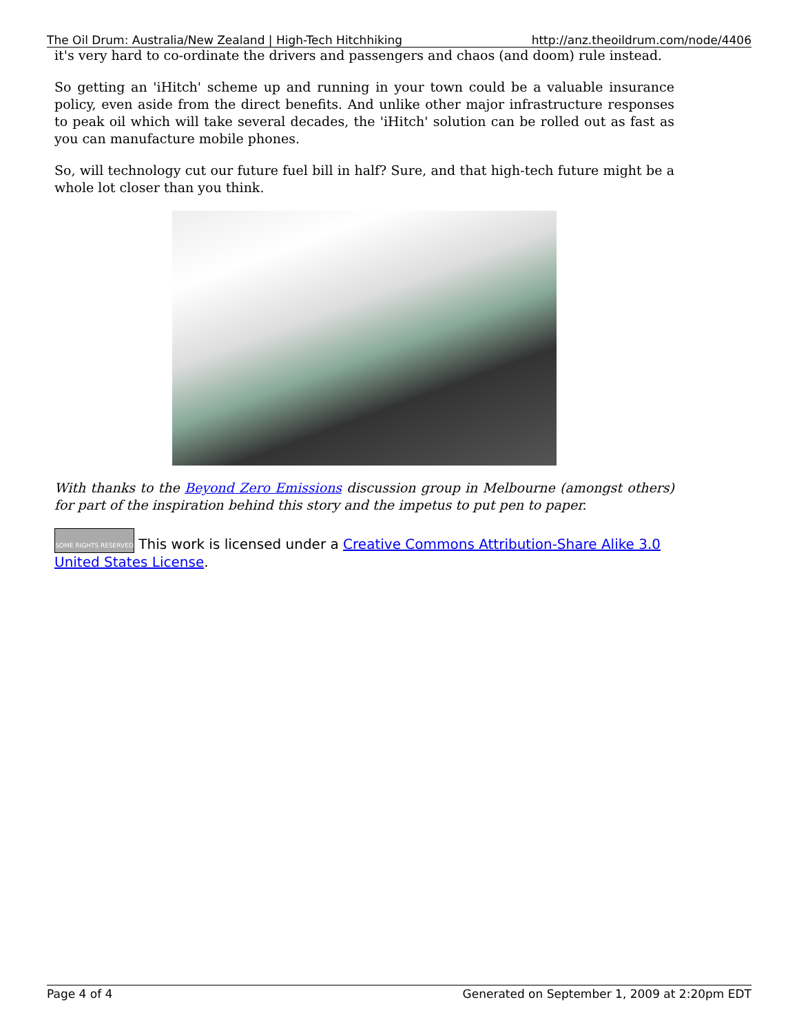The Oil Drum: Australia/New Zealand | High-Tech Hitchhiking http://anz.theoildrum.com/node/4406
it's very hard to co-ordinate the drivers and passengers and chaos (and doom) rule instead.
So getting an 'iHitch' scheme up and running in your town could be a valuable insurance policy, even aside from the direct benefits. And unlike other major infrastructure responses to peak oil which will take several decades, the 'iHitch' solution can be rolled out as fast as you can manufacture mobile phones.
So, will technology cut our future fuel bill in half? Sure, and that high-tech future might be a whole lot closer than you think.
With thanks to the Beyond Zero Emissions discussion group in Melbourne (amongst others) for part of the inspiration behind this story and the impetus to put pen to paper.
SOME RIGHTS RESERVED This work is licensed under a Creative Commons Attribution-Share Alike 3.0 United States License.
Page 4 of 4 Generated on September 1, 2009 at 2:20pm EDT